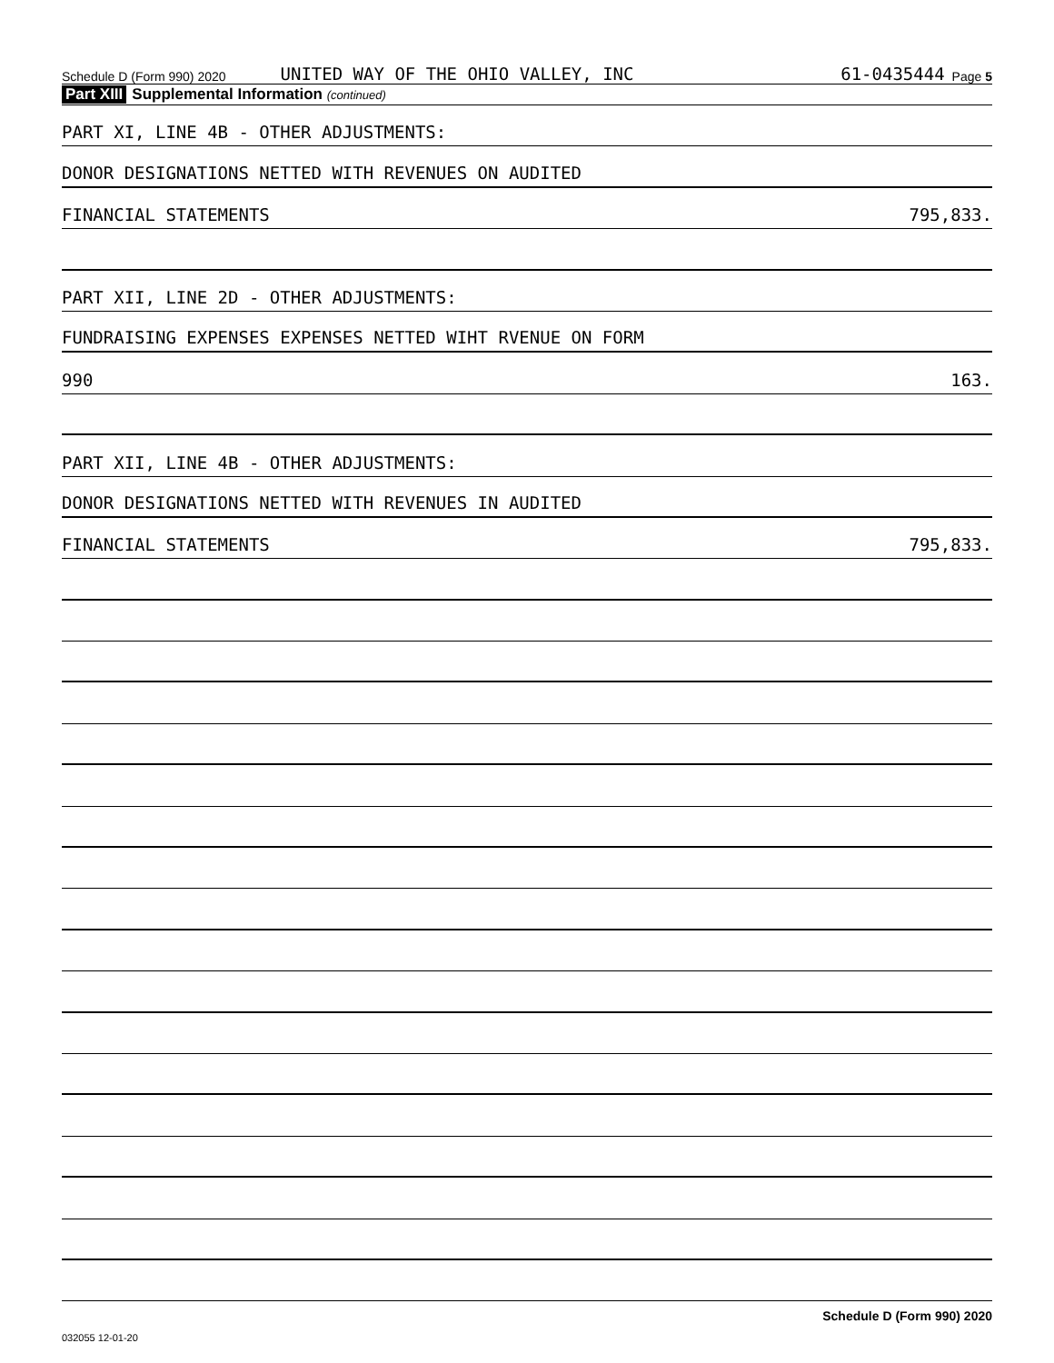Schedule D (Form 990) 2020 UNITED WAY OF THE OHIO VALLEY, INC 61-0435444 Page 5
Part XIII Supplemental Information (continued)
PART XI, LINE 4B - OTHER ADJUSTMENTS:
DONOR DESIGNATIONS NETTED WITH REVENUES ON AUDITED
FINANCIAL STATEMENTS 795,833.
PART XII, LINE 2D - OTHER ADJUSTMENTS:
FUNDRAISING EXPENSES EXPENSES NETTED WIHT RVENUE ON FORM
990 163.
PART XII, LINE 4B - OTHER ADJUSTMENTS:
DONOR DESIGNATIONS NETTED WITH REVENUES IN AUDITED
FINANCIAL STATEMENTS 795,833.
Schedule D (Form 990) 2020
032055 12-01-20